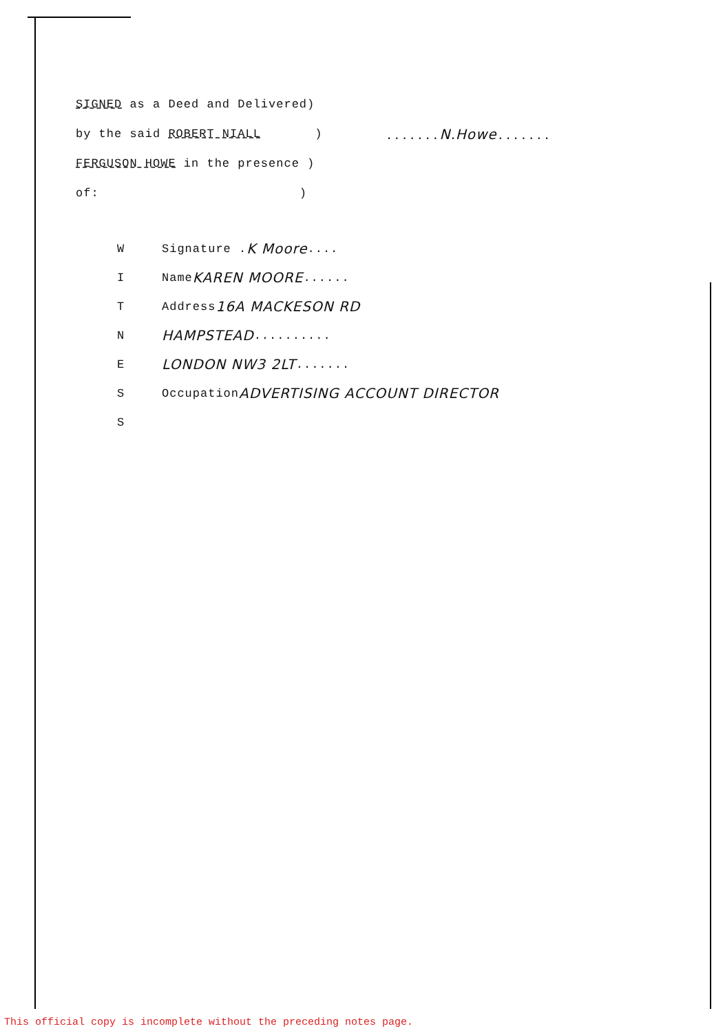SIGNED as a Deed and Delivered)
by the said ROBERT NIALL ).......N.Howe.......
FERGUSON HOWE in the presence )
of: )
W Signature . K Moore....
I Name KAREN MOORE......
T Address 16A MACKESON RD
N HAMPSTEAD..........
E LONDON NW3 2LT.......
S Occupation ADVERTISING ACCOUNT DIRECTOR
S
This official copy is incomplete without the preceding notes page.